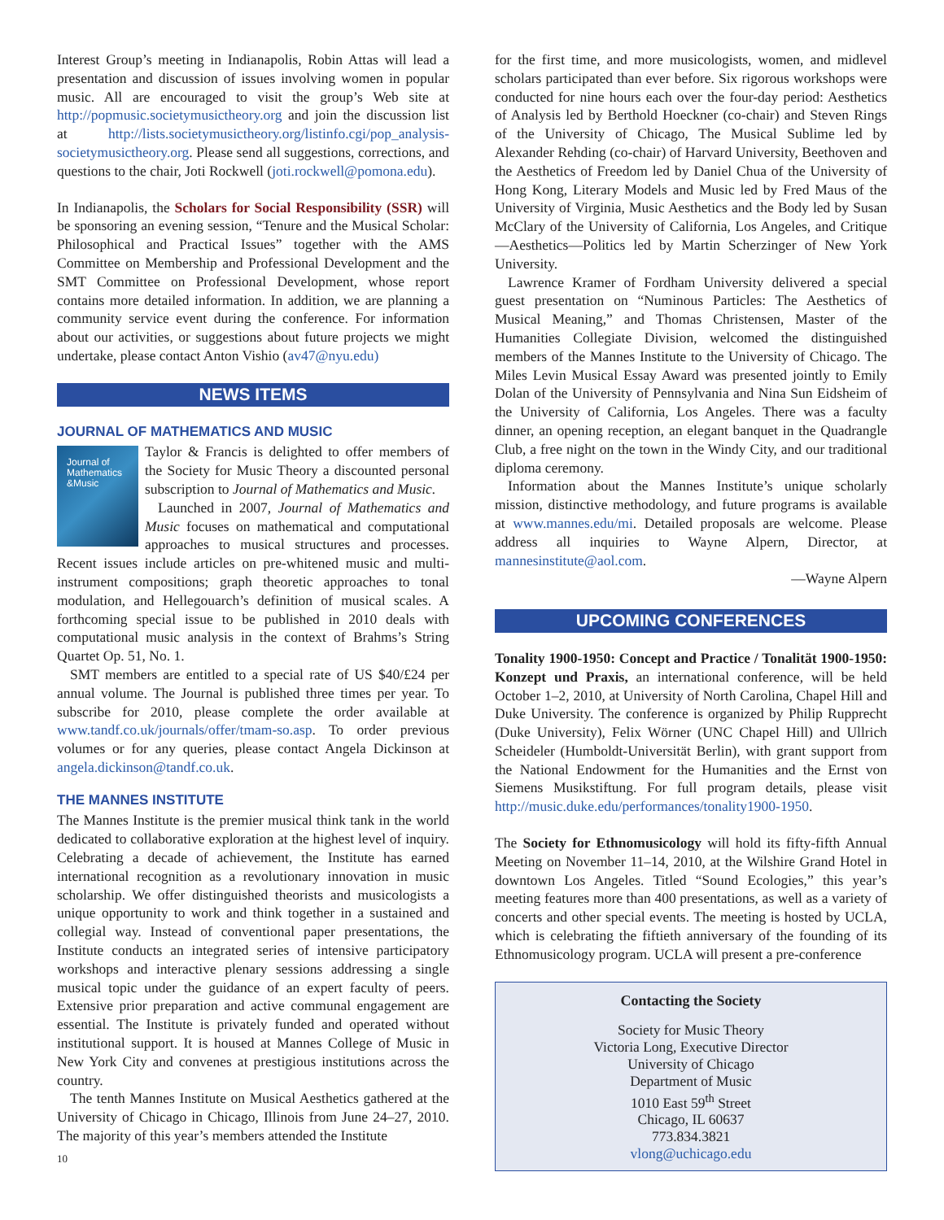Interest Group’s meeting in Indianapolis, Robin Attas will lead a presentation and discussion of issues involving women in popular music. All are encouraged to visit the group’s Web site at http://popmusic.societymusictheory.org and join the discussion list at http://lists.societymusictheory.org/listinfo.cgi/pop_analysis-societymusictheory.org. Please send all suggestions, corrections, and questions to the chair, Joti Rockwell (joti.rockwell@pomona.edu).
In Indianapolis, the Scholars for Social Responsibility (SSR) will be sponsoring an evening session, “Tenure and the Musical Scholar: Philosophical and Practical Issues” together with the AMS Committee on Membership and Professional Development and the SMT Committee on Professional Development, whose report contains more detailed information. In addition, we are planning a community service event during the conference. For information about our activities, or suggestions about future projects we might undertake, please contact Anton Vishio (av47@nyu.edu)
NEWS ITEMS
JOURNAL OF MATHEMATICS AND MUSIC
Journal of
Mathematics
&Music
Taylor & Francis is delighted to offer members of the Society for Music Theory a discounted personal subscription to Journal of Mathematics and Music.
Launched in 2007, Journal of Mathematics and Music focuses on mathematical and computational approaches to musical structures and processes. Recent issues include articles on pre-whitened music and multi-instrument compositions; graph theoretic approaches to tonal modulation, and Hellegouarch’s definition of musical scales. A forthcoming special issue to be published in 2010 deals with computational music analysis in the context of Brahms’s String Quartet Op. 51, No. 1.
SMT members are entitled to a special rate of US $40/£24 per annual volume. The Journal is published three times per year. To subscribe for 2010, please complete the order available at www.tandf.co.uk/journals/offer/tmam-so.asp. To order previous volumes or for any queries, please contact Angela Dickinson at angela.dickinson@tandf.co.uk.
THE MANNES INSTITUTE
The Mannes Institute is the premier musical think tank in the world dedicated to collaborative exploration at the highest level of inquiry. Celebrating a decade of achievement, the Institute has earned international recognition as a revolutionary innovation in music scholarship. We offer distinguished theorists and musicologists a unique opportunity to work and think together in a sustained and collegial way. Instead of conventional paper presentations, the Institute conducts an integrated series of intensive participatory workshops and interactive plenary sessions addressing a single musical topic under the guidance of an expert faculty of peers. Extensive prior preparation and active communal engagement are essential. The Institute is privately funded and operated without institutional support. It is housed at Mannes College of Music in New York City and convenes at prestigious institutions across the country.
The tenth Mannes Institute on Musical Aesthetics gathered at the University of Chicago in Chicago, Illinois from June 24–27, 2010. The majority of this year’s members attended the Institute
10
for the first time, and more musicologists, women, and midlevel scholars participated than ever before. Six rigorous workshops were conducted for nine hours each over the four-day period: Aesthetics of Analysis led by Berthold Hoeckner (co-chair) and Steven Rings of the University of Chicago, The Musical Sublime led by Alexander Rehding (co-chair) of Harvard University, Beethoven and the Aesthetics of Freedom led by Daniel Chua of the University of Hong Kong, Literary Models and Music led by Fred Maus of the University of Virginia, Music Aesthetics and the Body led by Susan McClary of the University of California, Los Angeles, and Critique—Aesthetics—Politics led by Martin Scherzinger of New York University.
Lawrence Kramer of Fordham University delivered a special guest presentation on “Numinous Particles: The Aesthetics of Musical Meaning,” and Thomas Christensen, Master of the Humanities Collegiate Division, welcomed the distinguished members of the Mannes Institute to the University of Chicago. The Miles Levin Musical Essay Award was presented jointly to Emily Dolan of the University of Pennsylvania and Nina Sun Eidsheim of the University of California, Los Angeles. There was a faculty dinner, an opening reception, an elegant banquet in the Quadrangle Club, a free night on the town in the Windy City, and our traditional diploma ceremony.
Information about the Mannes Institute’s unique scholarly mission, distinctive methodology, and future programs is available at www.mannes.edu/mi. Detailed proposals are welcome. Please address all inquiries to Wayne Alpern, Director, at mannesinstitute@aol.com.
—Wayne Alpern
UPCOMING CONFERENCES
Tonality 1900-1950: Concept and Practice / Tonalität 1900-1950: Konzept und Praxis, an international conference, will be held October 1–2, 2010, at University of North Carolina, Chapel Hill and Duke University. The conference is organized by Philip Rupprecht (Duke University), Felix Wörner (UNC Chapel Hill) and Ullrich Scheideler (Humboldt-Universität Berlin), with grant support from the National Endowment for the Humanities and the Ernst von Siemens Musikstiftung. For full program details, please visit http://music.duke.edu/performances/tonality1900-1950.
The Society for Ethnomusicology will hold its fifty-fifth Annual Meeting on November 11–14, 2010, at the Wilshire Grand Hotel in downtown Los Angeles. Titled “Sound Ecologies,” this year’s meeting features more than 400 presentations, as well as a variety of concerts and other special events. The meeting is hosted by UCLA, which is celebrating the fiftieth anniversary of the founding of its Ethnomusicology program. UCLA will present a pre-conference
Contacting the Society
Society for Music Theory
Victoria Long, Executive Director
University of Chicago
Department of Music
1010 East 59<sup>th</sup> Street
Chicago, IL 60637
773.834.3821
vlong@uchicago.edu